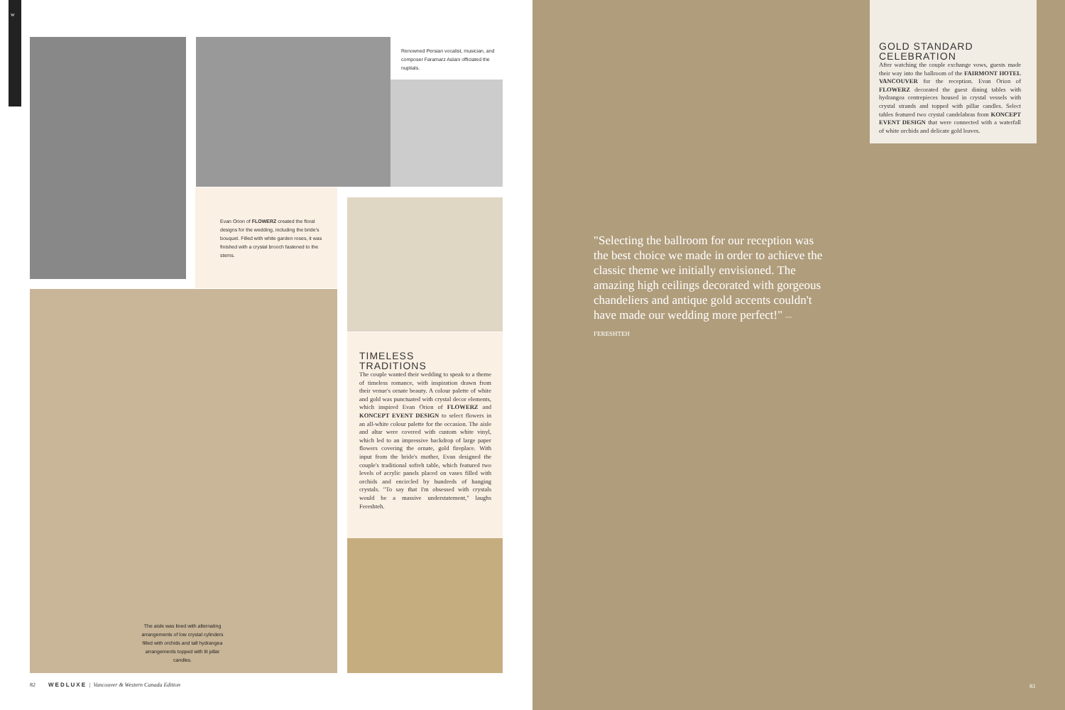W
Renowned Persian vocalist, musician, and composer Faramarz Aslani officiated the nuptials.
Evan Orion of FLOWERZ created the floral designs for the wedding, including the bride's bouquet. Filled with white garden roses, it was finished with a crystal brooch fastened to the stems.
TIMELESS
TRADITIONS
The couple wanted their wedding to speak to a theme of timeless romance, with inspiration drawn from their venue's ornate beauty. A colour palette of white and gold was punctuated with crystal decor elements, which inspired Evan Orion of FLOWERZ and KONCEPT EVENT DESIGN to select flowers in an all-white colour palette for the occasion. The aisle and altar were covered with custom white vinyl, which led to an impressive backdrop of large paper flowers covering the ornate, gold fireplace. With input from the bride's mother, Evan designed the couple's traditional sofreh table, which featured two levels of acrylic panels placed on vases filled with orchids and encircled by hundreds of hanging crystals. "To say that I'm obsessed with crystals would be a massive understatement," laughs Fereshteh.
The aisle was lined with alternating arrangements of low crystal cylinders filled with orchids and tall hydrangea arrangements topped with lit pillar candles.
82 WEDLUXE | Vancouver & Western Canada Edition
GOLD STANDARD
CELEBRATION
After watching the couple exchange vows, guests made their way into the ballroom of the FAIRMONT HOTEL VANCOUVER for the reception. Evan Orion of FLOWERZ decorated the guest dining tables with hydrangea centrepieces housed in crystal vessels with crystal strands and topped with pillar candles. Select tables featured two crystal candelabras from KONCEPT EVENT DESIGN that were connected with a waterfall of white orchids and delicate gold leaves.
"Selecting the ballroom for our reception was the best choice we made in order to achieve the classic theme we initially envisioned. The amazing high ceilings decorated with gorgeous chandeliers and antique gold accents couldn't have made our wedding more perfect!" —FERESHTEH
83